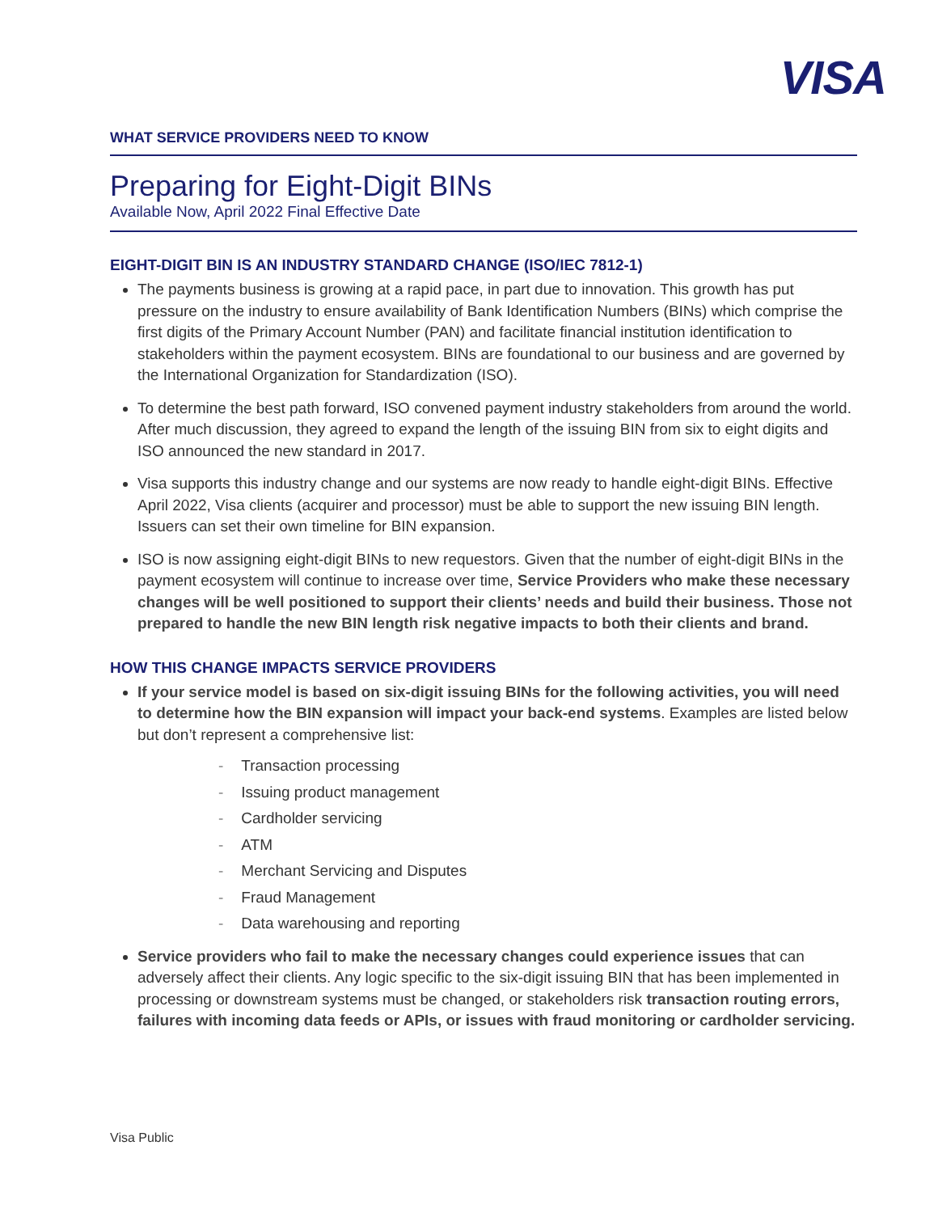VISA
WHAT SERVICE PROVIDERS NEED TO KNOW
Preparing for Eight-Digit BINs
Available Now, April 2022 Final Effective Date
EIGHT-DIGIT BIN IS AN INDUSTRY STANDARD CHANGE (ISO/IEC 7812-1)
The payments business is growing at a rapid pace, in part due to innovation. This growth has put pressure on the industry to ensure availability of Bank Identification Numbers (BINs) which comprise the first digits of the Primary Account Number (PAN) and facilitate financial institution identification to stakeholders within the payment ecosystem. BINs are foundational to our business and are governed by the International Organization for Standardization (ISO).
To determine the best path forward, ISO convened payment industry stakeholders from around the world. After much discussion, they agreed to expand the length of the issuing BIN from six to eight digits and ISO announced the new standard in 2017.
Visa supports this industry change and our systems are now ready to handle eight-digit BINs. Effective April 2022, Visa clients (acquirer and processor) must be able to support the new issuing BIN length. Issuers can set their own timeline for BIN expansion.
ISO is now assigning eight-digit BINs to new requestors. Given that the number of eight-digit BINs in the payment ecosystem will continue to increase over time, Service Providers who make these necessary changes will be well positioned to support their clients’ needs and build their business. Those not prepared to handle the new BIN length risk negative impacts to both their clients and brand.
HOW THIS CHANGE IMPACTS SERVICE PROVIDERS
If your service model is based on six-digit issuing BINs for the following activities, you will need to determine how the BIN expansion will impact your back-end systems. Examples are listed below but don’t represent a comprehensive list:
- Transaction processing
- Issuing product management
- Cardholder servicing
- ATM
- Merchant Servicing and Disputes
- Fraud Management
- Data warehousing and reporting
Service providers who fail to make the necessary changes could experience issues that can adversely affect their clients. Any logic specific to the six-digit issuing BIN that has been implemented in processing or downstream systems must be changed, or stakeholders risk transaction routing errors, failures with incoming data feeds or APIs, or issues with fraud monitoring or cardholder servicing.
Visa Public